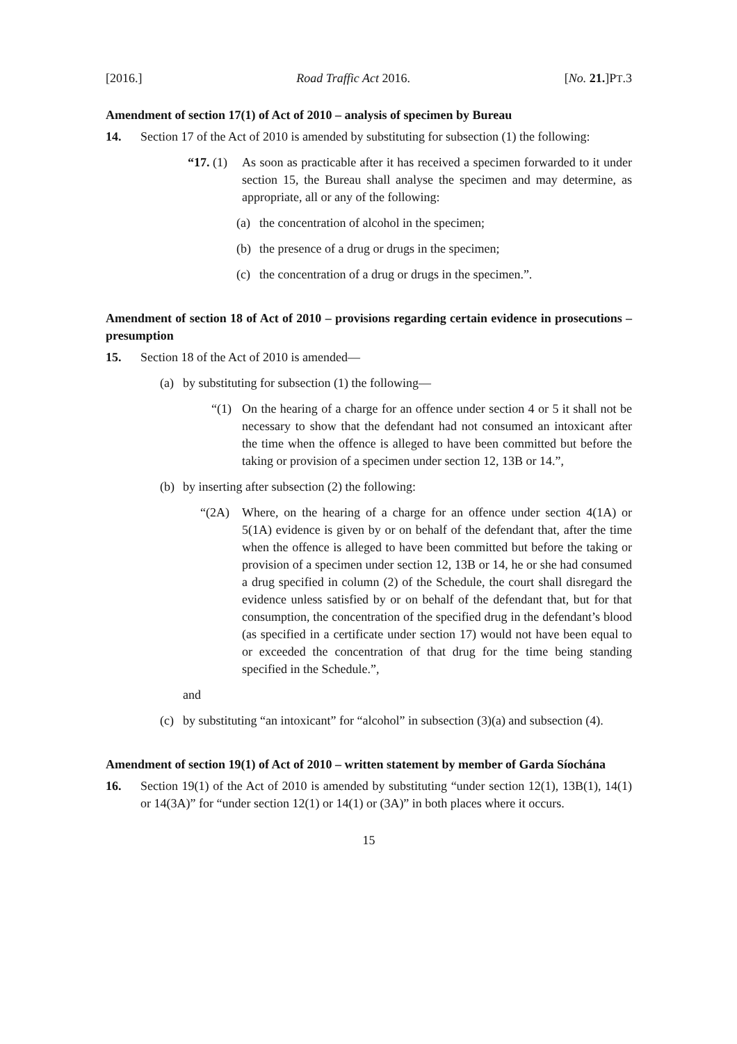[2016.] Road Traffic Act 2016. [No. 21.]PT.3
Amendment of section 17(1) of Act of 2010 – analysis of specimen by Bureau
14. Section 17 of the Act of 2010 is amended by substituting for subsection (1) the following:
“17. (1)
As soon as practicable after it has received a specimen forwarded to it under section 15, the Bureau shall analyse the specimen and may determine, as appropriate, all or any of the following:
(a) the concentration of alcohol in the specimen;
(b) the presence of a drug or drugs in the specimen;
(c) the concentration of a drug or drugs in the specimen.”.
Amendment of section 18 of Act of 2010 – provisions regarding certain evidence in prosecutions – presumption
15. Section 18 of the Act of 2010 is amended—
(a) by substituting for subsection (1) the following—
“(1) On the hearing of a charge for an offence under section 4 or 5 it shall not be necessary to show that the defendant had not consumed an intoxicant after the time when the offence is alleged to have been committed but before the taking or provision of a specimen under section 12, 13B or 14.”,
(b) by inserting after subsection (2) the following:
“(2A) Where, on the hearing of a charge for an offence under section 4(1A) or 5(1A) evidence is given by or on behalf of the defendant that, after the time when the offence is alleged to have been committed but before the taking or provision of a specimen under section 12, 13B or 14, he or she had consumed a drug specified in column (2) of the Schedule, the court shall disregard the evidence unless satisfied by or on behalf of the defendant that, but for that consumption, the concentration of the specified drug in the defendant’s blood (as specified in a certificate under section 17) would not have been equal to or exceeded the concentration of that drug for the time being standing specified in the Schedule.”,
and
(c) by substituting “an intoxicant” for “alcohol” in subsection (3)(a) and subsection (4).
Amendment of section 19(1) of Act of 2010 – written statement by member of Garda Síochána
16. Section 19(1) of the Act of 2010 is amended by substituting “under section 12(1), 13B(1), 14(1) or 14(3A)” for “under section 12(1) or 14(1) or (3A)” in both places where it occurs.
15